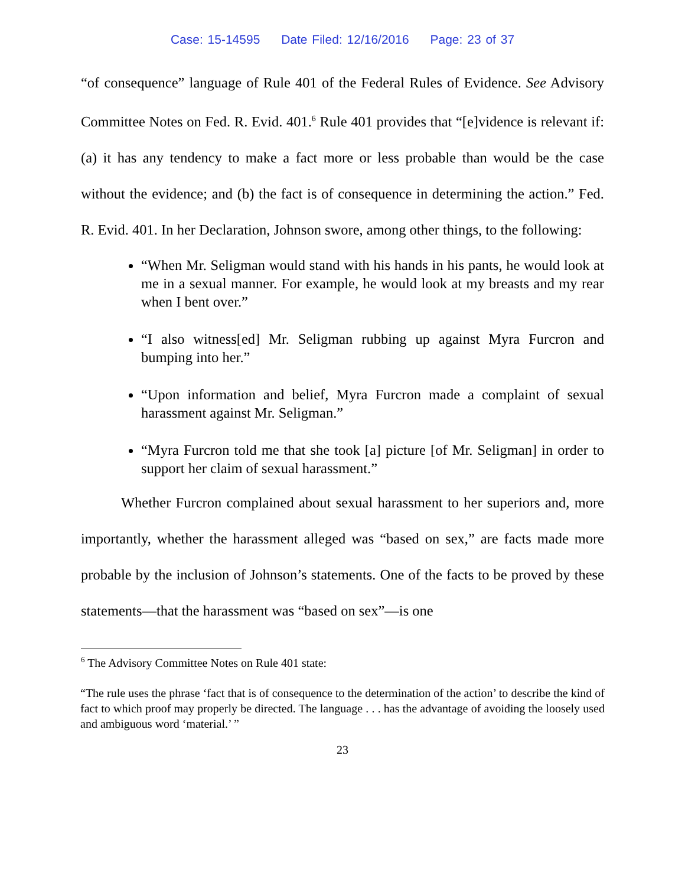Case: 15-14595 Date Filed: 12/16/2016 Page: 23 of 37
“of consequence” language of Rule 401 of the Federal Rules of Evidence. See Advisory Committee Notes on Fed. R. Evid. 401.<sup>6</sup> Rule 401 provides that “[e]vidence is relevant if: (a) it has any tendency to make a fact more or less probable than would be the case without the evidence; and (b) the fact is of consequence in determining the action.” Fed. R. Evid. 401. In her Declaration, Johnson swore, among other things, to the following:
“When Mr. Seligman would stand with his hands in his pants, he would look at me in a sexual manner. For example, he would look at my breasts and my rear when I bent over.”
“I also witness[ed] Mr. Seligman rubbing up against Myra Furcron and bumping into her.”
“Upon information and belief, Myra Furcron made a complaint of sexual harassment against Mr. Seligman.”
“Myra Furcron told me that she took [a] picture [of Mr. Seligman] in order to support her claim of sexual harassment.”
Whether Furcron complained about sexual harassment to her superiors and, more importantly, whether the harassment alleged was “based on sex,” are facts made more probable by the inclusion of Johnson’s statements. One of the facts to be proved by these statements—that the harassment was “based on sex”—is one
<sup>6</sup> The Advisory Committee Notes on Rule 401 state:
“The rule uses the phrase ‘fact that is of consequence to the determination of the action’ to describe the kind of fact to which proof may properly be directed. The language . . . has the advantage of avoiding the loosely used and ambiguous word ‘material.’ ”
23